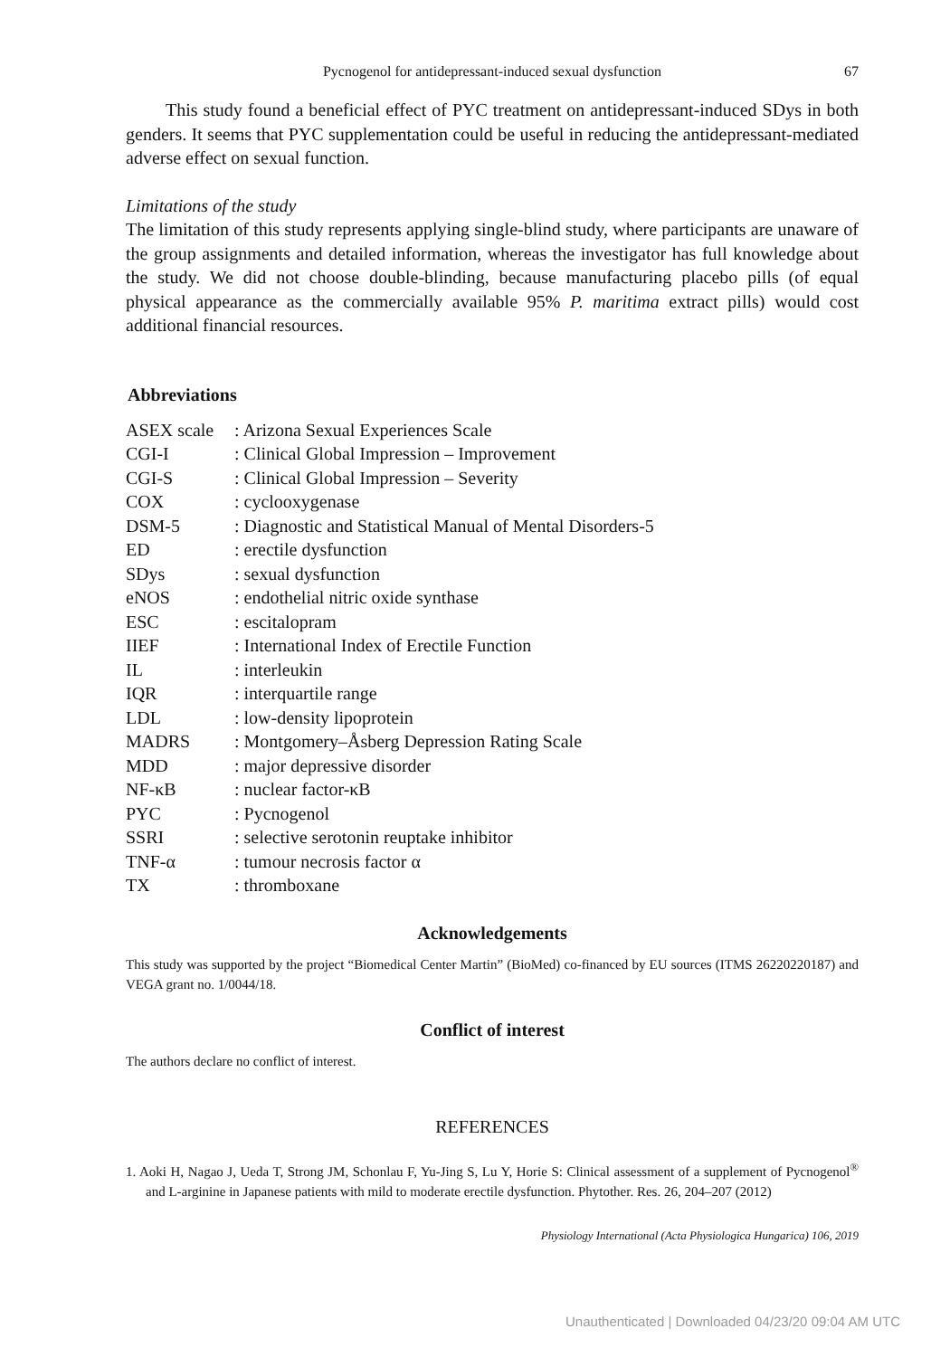Pycnogenol for antidepressant-induced sexual dysfunction 67
This study found a beneficial effect of PYC treatment on antidepressant-induced SDys in both genders. It seems that PYC supplementation could be useful in reducing the antidepressant-mediated adverse effect on sexual function.
Limitations of the study
The limitation of this study represents applying single-blind study, where participants are unaware of the group assignments and detailed information, whereas the investigator has full knowledge about the study. We did not choose double-blinding, because manufacturing placebo pills (of equal physical appearance as the commercially available 95% P. maritima extract pills) would cost additional financial resources.
Abbreviations
| ASEX scale | : Arizona Sexual Experiences Scale |
| CGI-I | : Clinical Global Impression – Improvement |
| CGI-S | : Clinical Global Impression – Severity |
| COX | : cyclooxygenase |
| DSM-5 | : Diagnostic and Statistical Manual of Mental Disorders-5 |
| ED | : erectile dysfunction |
| SDys | : sexual dysfunction |
| eNOS | : endothelial nitric oxide synthase |
| ESC | : escitalopram |
| IIEF | : International Index of Erectile Function |
| IL | : interleukin |
| IQR | : interquartile range |
| LDL | : low-density lipoprotein |
| MADRS | : Montgomery–Åsberg Depression Rating Scale |
| MDD | : major depressive disorder |
| NF-κB | : nuclear factor-κB |
| PYC | : Pycnogenol |
| SSRI | : selective serotonin reuptake inhibitor |
| TNF-α | : tumour necrosis factor α |
| TX | : thromboxane |
Acknowledgements
This study was supported by the project “Biomedical Center Martin” (BioMed) co-financed by EU sources (ITMS 26220220187) and VEGA grant no. 1/0044/18.
Conflict of interest
The authors declare no conflict of interest.
REFERENCES
1. Aoki H, Nagao J, Ueda T, Strong JM, Schonlau F, Yu-Jing S, Lu Y, Horie S: Clinical assessment of a supplement of Pycnogenol<sup>®</sup> and L-arginine in Japanese patients with mild to moderate erectile dysfunction. Phytother. Res. 26, 204–207 (2012)
Physiology International (Acta Physiologica Hungarica) 106, 2019
Unauthenticated | Downloaded 04/23/20 09:04 AM UTC